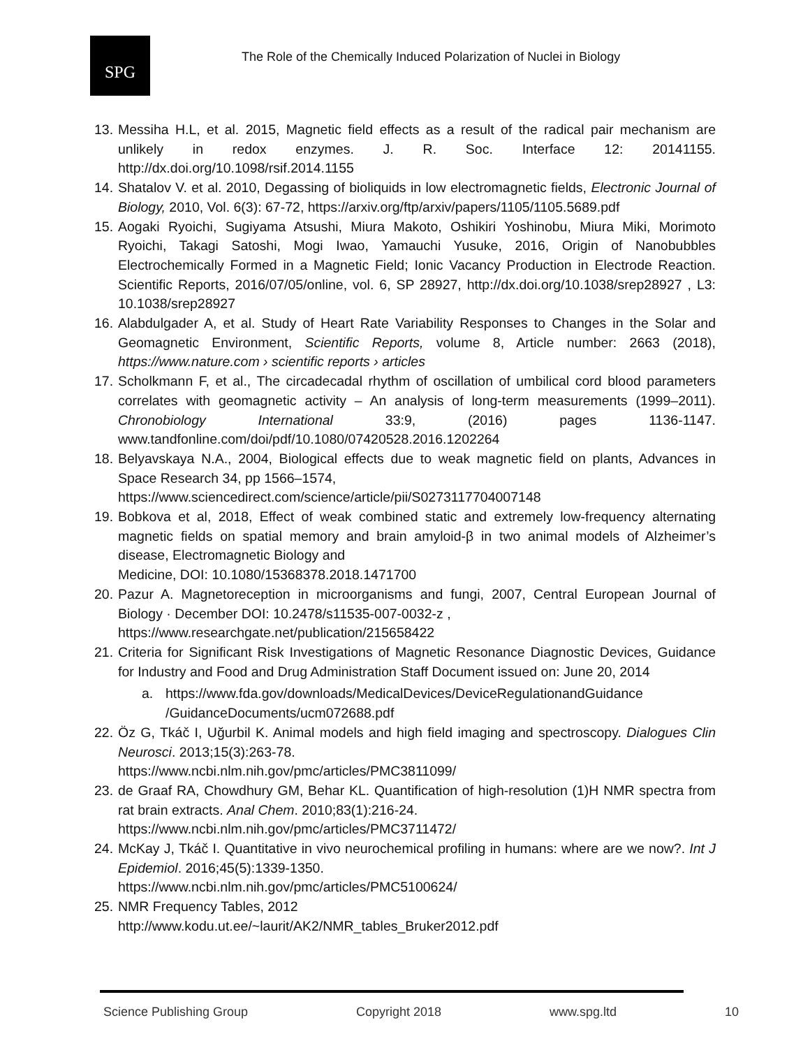SPG
The Role of the Chemically Induced Polarization of Nuclei in Biology
13.
Messiha H.L, et al. 2015, Magnetic field effects as a result of the radical pair mechanism are unlikely in redox enzymes. J. R. Soc. Interface 12: 20141155. http://dx.doi.org/10.1098/rsif.2014.1155
14.
Shatalov V. et al. 2010, Degassing of bioliquids in low electromagnetic fields, Electronic Journal of Biology, 2010, Vol. 6(3): 67-72, https://arxiv.org/ftp/arxiv/papers/1105/1105.5689.pdf
15.
Aogaki Ryoichi, Sugiyama Atsushi, Miura Makoto, Oshikiri Yoshinobu, Miura Miki, Morimoto Ryoichi, Takagi Satoshi, Mogi Iwao, Yamauchi Yusuke, 2016, Origin of Nanobubbles Electrochemically Formed in a Magnetic Field; Ionic Vacancy Production in Electrode Reaction. Scientific Reports, 2016/07/05/online, vol. 6, SP 28927, http://dx.doi.org/10.1038/srep28927 , L3: 10.1038/srep28927
16.
Alabdulgader A, et al. Study of Heart Rate Variability Responses to Changes in the Solar and Geomagnetic Environment, Scientific Reports, volume 8, Article number: 2663 (2018), https://www.nature.com › scientific reports › articles
17.
Scholkmann F, et al., The circadecadal rhythm of oscillation of umbilical cord blood parameters correlates with geomagnetic activity – An analysis of long-term measurements (1999–2011). Chronobiology International 33:9, (2016) pages 1136-1147. www.tandfonline.com/doi/pdf/10.1080/07420528.2016.1202264
18.
Belyavskaya N.A., 2004, Biological effects due to weak magnetic field on plants, Advances in Space Research 34, pp 1566–1574,
https://www.sciencedirect.com/science/article/pii/S0273117704007148
19.
Bobkova et al, 2018, Effect of weak combined static and extremely low-frequency alternating magnetic fields on spatial memory and brain amyloid-β in two animal models of Alzheimer’s disease, Electromagnetic Biology and
Medicine, DOI: 10.1080/15368378.2018.1471700
20.
Pazur A. Magnetoreception in microorganisms and fungi, 2007, Central European Journal of Biology · December DOI: 10.2478/s11535-007-0032-z ,
https://www.researchgate.net/publication/215658422
21.
Criteria for Significant Risk Investigations of Magnetic Resonance Diagnostic Devices, Guidance for Industry and Food and Drug Administration Staff Document issued on: June 20, 2014
a. https://www.fda.gov/downloads/MedicalDevices/DeviceRegulationandGuidance /GuidanceDocuments/ucm072688.pdf
22.
Öz G, Tkáč I, Uğurbil K. Animal models and high field imaging and spectroscopy. Dialogues Clin Neurosci. 2013;15(3):263-78.
https://www.ncbi.nlm.nih.gov/pmc/articles/PMC3811099/
23.
de Graaf RA, Chowdhury GM, Behar KL. Quantification of high-resolution (1)H NMR spectra from rat brain extracts. Anal Chem. 2010;83(1):216-24.
https://www.ncbi.nlm.nih.gov/pmc/articles/PMC3711472/
24.
McKay J, Tkáč I. Quantitative in vivo neurochemical profiling in humans: where are we now?. Int J Epidemiol. 2016;45(5):1339-1350.
https://www.ncbi.nlm.nih.gov/pmc/articles/PMC5100624/
25.
NMR Frequency Tables, 2012
http://www.kodu.ut.ee/~laurit/AK2/NMR_tables_Bruker2012.pdf
Science Publishing Group Copyright 2018 www.spg.ltd 10